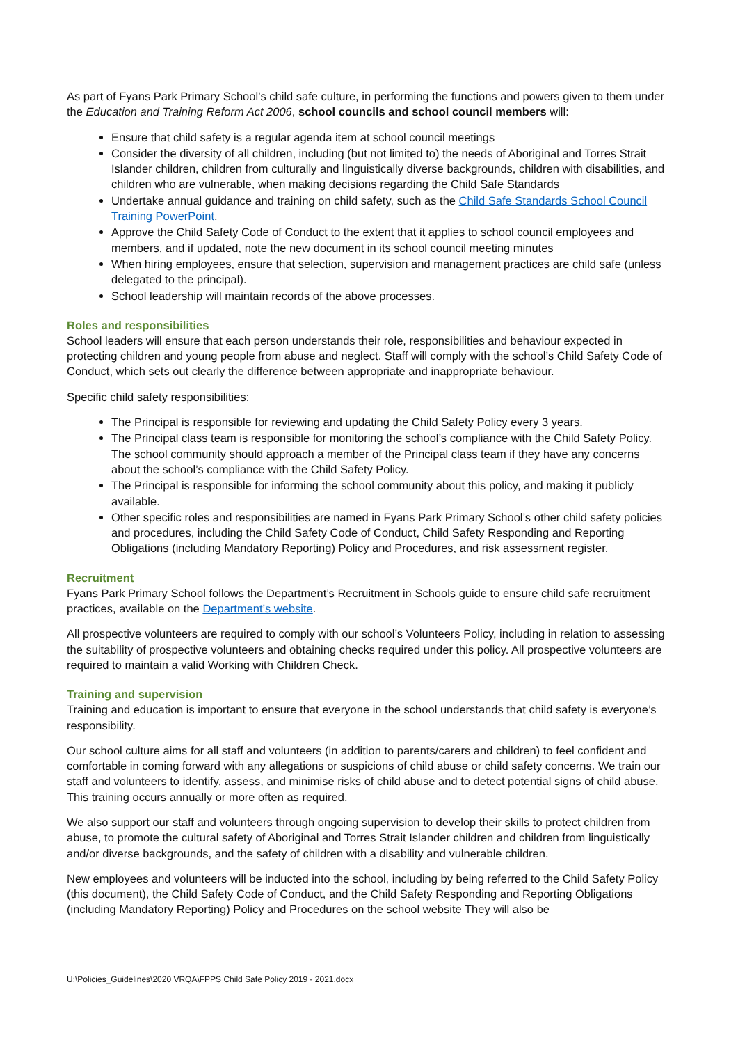As part of Fyans Park Primary School’s child safe culture, in performing the functions and powers given to them under the Education and Training Reform Act 2006, school councils and school council members will:
Ensure that child safety is a regular agenda item at school council meetings
Consider the diversity of all children, including (but not limited to) the needs of Aboriginal and Torres Strait Islander children, children from culturally and linguistically diverse backgrounds, children with disabilities, and children who are vulnerable, when making decisions regarding the Child Safe Standards
Undertake annual guidance and training on child safety, such as the Child Safe Standards School Council Training PowerPoint.
Approve the Child Safety Code of Conduct to the extent that it applies to school council employees and members, and if updated, note the new document in its school council meeting minutes
When hiring employees, ensure that selection, supervision and management practices are child safe (unless delegated to the principal).
School leadership will maintain records of the above processes.
Roles and responsibilities
School leaders will ensure that each person understands their role, responsibilities and behaviour expected in protecting children and young people from abuse and neglect. Staff will comply with the school’s Child Safety Code of Conduct, which sets out clearly the difference between appropriate and inappropriate behaviour.
Specific child safety responsibilities:
The Principal is responsible for reviewing and updating the Child Safety Policy every 3 years.
The Principal class team is responsible for monitoring the school’s compliance with the Child Safety Policy. The school community should approach a member of the Principal class team if they have any concerns about the school’s compliance with the Child Safety Policy.
The Principal is responsible for informing the school community about this policy, and making it publicly available.
Other specific roles and responsibilities are named in Fyans Park Primary School’s other child safety policies and procedures, including the Child Safety Code of Conduct, Child Safety Responding and Reporting Obligations (including Mandatory Reporting) Policy and Procedures, and risk assessment register.
Recruitment
Fyans Park Primary School follows the Department’s Recruitment in Schools guide to ensure child safe recruitment practices, available on the Department’s website.
All prospective volunteers are required to comply with our school’s Volunteers Policy, including in relation to assessing the suitability of prospective volunteers and obtaining checks required under this policy. All prospective volunteers are required to maintain a valid Working with Children Check.
Training and supervision
Training and education is important to ensure that everyone in the school understands that child safety is everyone’s responsibility.
Our school culture aims for all staff and volunteers (in addition to parents/carers and children) to feel confident and comfortable in coming forward with any allegations or suspicions of child abuse or child safety concerns. We train our staff and volunteers to identify, assess, and minimise risks of child abuse and to detect potential signs of child abuse. This training occurs annually or more often as required.
We also support our staff and volunteers through ongoing supervision to develop their skills to protect children from abuse, to promote the cultural safety of Aboriginal and Torres Strait Islander children and children from linguistically and/or diverse backgrounds, and the safety of children with a disability and vulnerable children.
New employees and volunteers will be inducted into the school, including by being referred to the Child Safety Policy (this document), the Child Safety Code of Conduct, and the Child Safety Responding and Reporting Obligations (including Mandatory Reporting) Policy and Procedures on the school website They will also be
U:\Policies_Guidelines\2020 VRQA\FPPS Child Safe Policy 2019 - 2021.docx